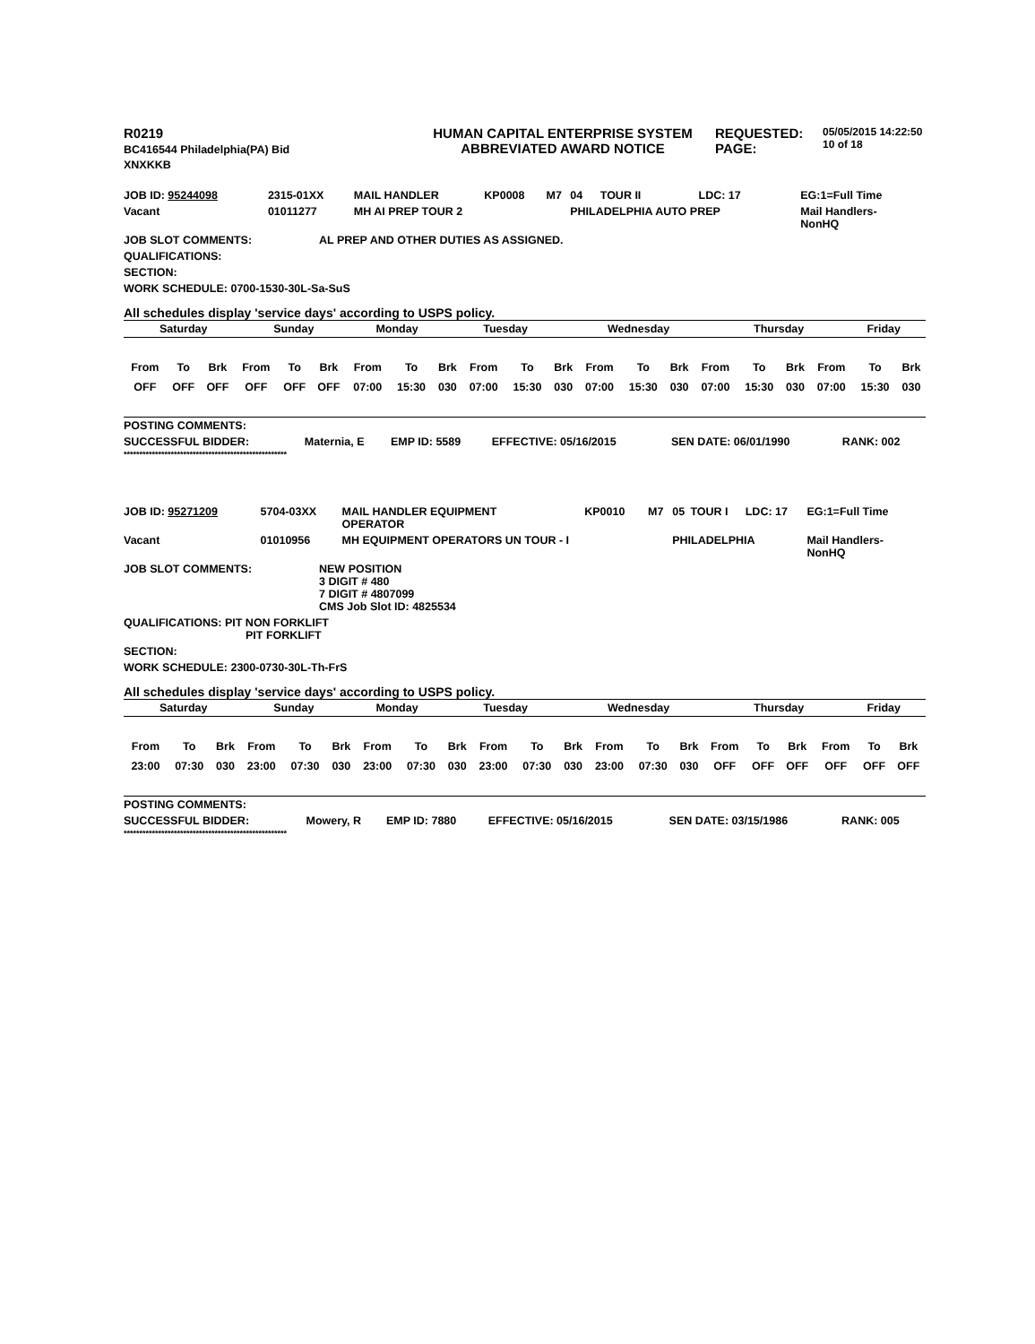| R0219 BC416544 Philadelphia(PA) Bid XNXKKB | HUMAN CAPITAL ENTERPRISE SYSTEM ABBREVIATED AWARD NOTICE | REQUESTED: PAGE: | 05/05/2015 14:22:50 10 of 18 |
| JOB ID: 95244098 | 2315-01XX | MAIL HANDLER | KP0008 | M7 | 04 | TOUR II | LDC: 17 | EG:1=Full Time |
| Vacant | 01011277 | MH AI PREP TOUR 2 | | | PHILADELPHIA AUTO PREP | | | Mail Handlers- NonHQ |
| JOB SLOT COMMENTS: | AL PREP AND OTHER DUTIES AS ASSIGNED. |
| QUALIFICATIONS: | |
| SECTION: | |
| WORK SCHEDULE: 0700-1530-30L-Sa-SuS | |
All schedules display 'service days' according to USPS policy.
| Saturday | Sunday | Monday | Tuesday | Wednesday | Thursday | Friday |
| From | To | Brk | From | To | Brk | From | To | Brk | From | To | Brk | From | To | Brk | From | To | Brk | From | To | Brk |
| OFF | OFF | OFF | OFF | OFF | OFF | 07:00 | 15:30 | 030 | 07:00 | 15:30 | 030 | 07:00 | 15:30 | 030 | 07:00 | 15:30 | 030 | 07:00 | 15:30 | 030 |
| POSTING COMMENTS: | | | | | |
| SUCCESSFUL BIDDER: | Maternia, E | EMP ID: 5589 | EFFECTIVE: 05/16/2015 | SEN DATE: 06/01/1990 | RANK: 002 |
****************************************************
| JOB ID: 95271209 | 5704-03XX | MAIL HANDLER EQUIPMENT OPERATOR | KP0010 | M7 | 05 | TOUR I | LDC: 17 | EG:1=Full Time |
| Vacant | 01010956 | MH EQUIPMENT OPERATORS UN TOUR - I | | | PHILADELPHIA | | | Mail Handlers- NonHQ |
| JOB SLOT COMMENTS: | NEW POSITION 3 DIGIT # 480 7 DIGIT # 4807099 CMS Job Slot ID: 4825534 |
| QUALIFICATIONS: PIT NON FORKLIFT PIT FORKLIFT | |
| SECTION: | |
| WORK SCHEDULE: 2300-0730-30L-Th-FrS | |
All schedules display 'service days' according to USPS policy.
| Saturday | Sunday | Monday | Tuesday | Wednesday | Thursday | Friday |
| From | To | Brk | From | To | Brk | From | To | Brk | From | To | Brk | From | To | Brk | From | To | Brk | From | To | Brk |
| 23:00 | 07:30 | 030 | 23:00 | 07:30 | 030 | 23:00 | 07:30 | 030 | 23:00 | 07:30 | 030 | 23:00 | 07:30 | 030 | OFF | OFF | OFF | OFF | OFF | OFF |
| POSTING COMMENTS: | | | | | |
| SUCCESSFUL BIDDER: | Mowery, R | EMP ID: 7880 | EFFECTIVE: 05/16/2015 | SEN DATE: 03/15/1986 | RANK: 005 |
****************************************************